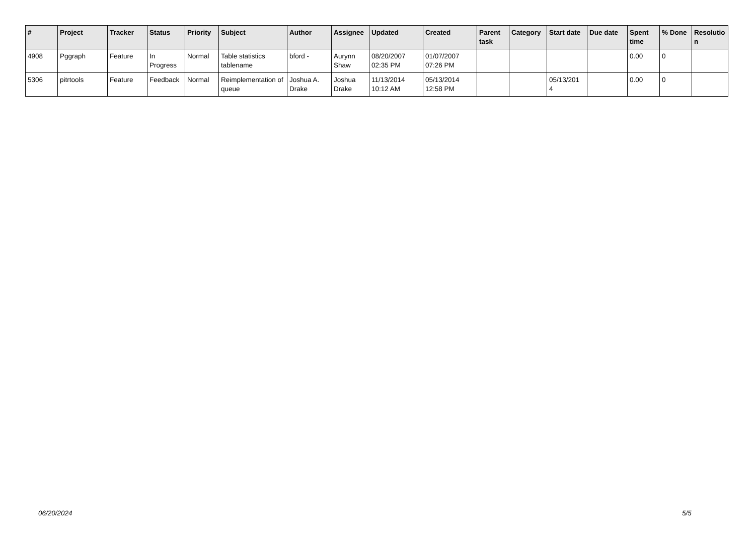| # | Project | Tracker | Status | Priority | Subject | Author | Assignee | Updated | Created | Parent task | Category | Start date | Due date | Spent time | % Done | Resolutio n |
| --- | --- | --- | --- | --- | --- | --- | --- | --- | --- | --- | --- | --- | --- | --- | --- | --- |
| 4908 | Pggraph | Feature | In Progress | Normal | Table statistics tablename | bford - | Aurynn Shaw | 08/20/2007 02:35 PM | 01/07/2007 07:26 PM | | | | | 0.00 | 0 | |
| 5306 | pitrtools | Feature | Feedback | Normal | Reimplementation of queue | Joshua A. Drake | Joshua Drake | 11/13/2014 10:12 AM | 05/13/2014 12:58 PM | | | 05/13/201 4 | | 0.00 | 0 | |
06/20/2024 5/5